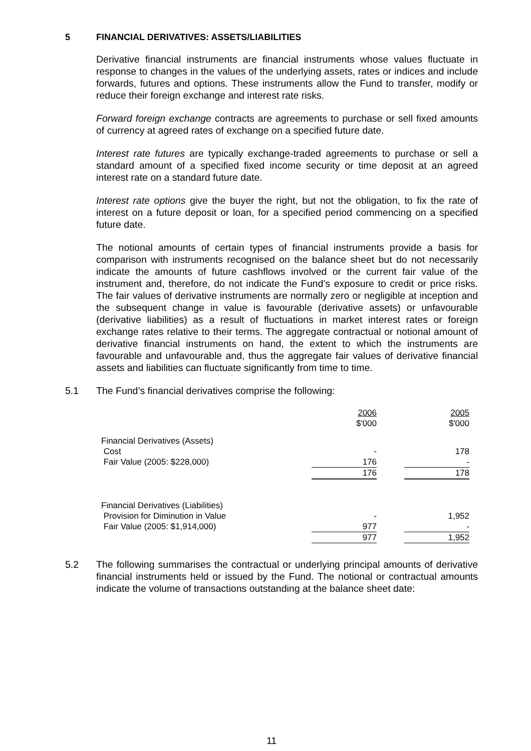5 FINANCIAL DERIVATIVES: ASSETS/LIABILITIES
Derivative financial instruments are financial instruments whose values fluctuate in response to changes in the values of the underlying assets, rates or indices and include forwards, futures and options. These instruments allow the Fund to transfer, modify or reduce their foreign exchange and interest rate risks.
Forward foreign exchange contracts are agreements to purchase or sell fixed amounts of currency at agreed rates of exchange on a specified future date.
Interest rate futures are typically exchange-traded agreements to purchase or sell a standard amount of a specified fixed income security or time deposit at an agreed interest rate on a standard future date.
Interest rate options give the buyer the right, but not the obligation, to fix the rate of interest on a future deposit or loan, for a specified period commencing on a specified future date.
The notional amounts of certain types of financial instruments provide a basis for comparison with instruments recognised on the balance sheet but do not necessarily indicate the amounts of future cashflows involved or the current fair value of the instrument and, therefore, do not indicate the Fund’s exposure to credit or price risks. The fair values of derivative instruments are normally zero or negligible at inception and the subsequent change in value is favourable (derivative assets) or unfavourable (derivative liabilities) as a result of fluctuations in market interest rates or foreign exchange rates relative to their terms. The aggregate contractual or notional amount of derivative financial instruments on hand, the extent to which the instruments are favourable and unfavourable and, thus the aggregate fair values of derivative financial assets and liabilities can fluctuate significantly from time to time.
5.1 The Fund’s financial derivatives comprise the following:
| | 2006 $'000 | | 2005 $'000 |
| Financial Derivatives (Assets) | | | |
| Cost | - | | 178 |
| Fair Value (2005: $228,000) | 176 | | - |
| | 176 | | 178 |
| Financial Derivatives (Liabilities) | | | |
| Provision for Diminution in Value | - | | 1,952 |
| Fair Value (2005: $1,914,000) | 977 | | - |
| | 977 | | 1,952 |
5.2 The following summarises the contractual or underlying principal amounts of derivative financial instruments held or issued by the Fund. The notional or contractual amounts indicate the volume of transactions outstanding at the balance sheet date:
11